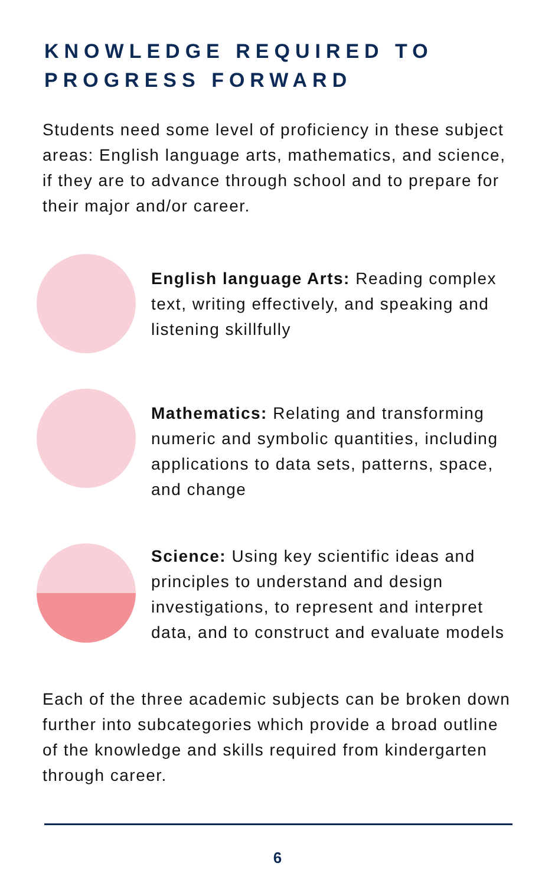KNOWLEDGE REQUIRED TO PROGRESS FORWARD
Students need some level of proficiency in these subject areas: English language arts, mathematics, and science, if they are to advance through school and to prepare for their major and/or career.
English language Arts: Reading complex text, writing effectively, and speaking and listening skillfully
Mathematics: Relating and transforming numeric and symbolic quantities, including applications to data sets, patterns, space, and change
Science: Using key scientific ideas and principles to understand and design investigations, to represent and interpret data, and to construct and evaluate models
Each of the three academic subjects can be broken down further into subcategories which provide a broad outline of the knowledge and skills required from kindergarten through career.
6